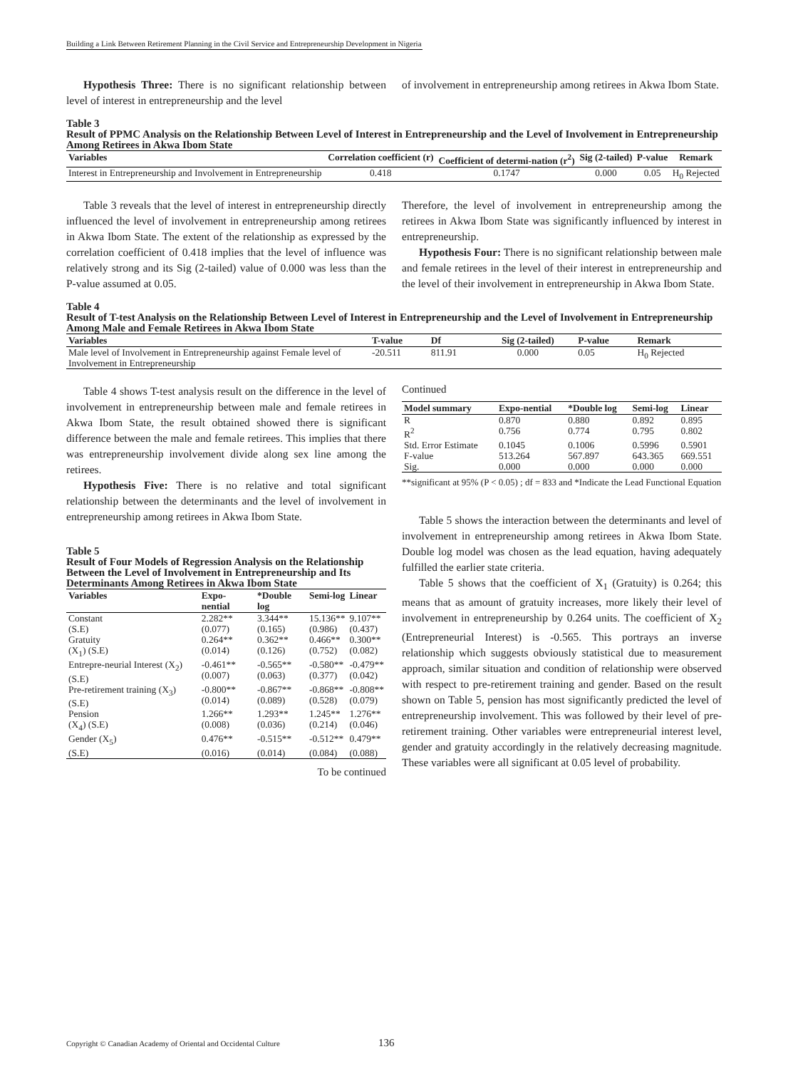Building a Link Between Retirement Planning in the Civil Service and Entrepreneurship Development in Nigeria
Hypothesis Three: There is no significant relationship between level of interest in entrepreneurship and the level
of involvement in entrepreneurship among retirees in Akwa Ibom State.
Table 3
Result of PPMC Analysis on the Relationship Between Level of Interest in Entrepreneurship and the Level of Involvement in Entrepreneurship Among Retirees in Akwa Ibom State
| Variables | Correlation coefficient (r) | Coefficient of determi-nation (r<sup>2</sup>) | Sig (2-tailed) | P-value | Remark |
| --- | --- | --- | --- | --- | --- |
| Interest in Entrepreneurship and Involvement in Entrepreneurship | 0.418 | 0.1747 | 0.000 | 0.05 | H<sub>0</sub> Rejected |
Table 3 reveals that the level of interest in entrepreneurship directly influenced the level of involvement in entrepreneurship among retirees in Akwa Ibom State. The extent of the relationship as expressed by the correlation coefficient of 0.418 implies that the level of influence was relatively strong and its Sig (2-tailed) value of 0.000 was less than the P-value assumed at 0.05.
Therefore, the level of involvement in entrepreneurship among the retirees in Akwa Ibom State was significantly influenced by interest in entrepreneurship.
Hypothesis Four: There is no significant relationship between male and female retirees in the level of their interest in entrepreneurship and the level of their involvement in entrepreneurship in Akwa Ibom State.
Table 4
Result of T-test Analysis on the Relationship Between Level of Interest in Entrepreneurship and the Level of Involvement in Entrepreneurship Among Male and Female Retirees in Akwa Ibom State
| Variables | T-value | Df | Sig (2-tailed) | P-value | Remark |
| --- | --- | --- | --- | --- | --- |
| Male level of Involvement in Entrepreneurship against Female level of Involvement in Entrepreneurship | -20.511 | 811.91 | 0.000 | 0.05 | H<sub>0</sub> Rejected |
Table 4 shows T-test analysis result on the difference in the level of involvement in entrepreneurship between male and female retirees in Akwa Ibom State, the result obtained showed there is significant difference between the male and female retirees. This implies that there was entrepreneurship involvement divide along sex line among the retirees.
Hypothesis Five: There is no relative and total significant relationship between the determinants and the level of involvement in entrepreneurship among retirees in Akwa Ibom State.
Table 5
Result of Four Models of Regression Analysis on the Relationship Between the Level of Involvement in Entrepreneurship and Its Determinants Among Retirees in Akwa Ibom State
| Variables | Expo-nential | *Double log | Semi-log | Linear |
| --- | --- | --- | --- | --- |
| Constant | 2.282** | 3.344** | 15.136** | 9.107** |
| (S.E) | (0.077) | (0.165) | (0.986) | (0.437) |
| Gratuity | 0.264** | 0.362** | 0.466** | 0.300** |
| (X<sub>1</sub>) (S.E) | (0.014) | (0.126) | (0.752) | (0.082) |
| Entrepre-neurial Interest (X<sub>2</sub>) (S.E) | -0.461** (0.007) | -0.565** (0.063) | -0.580** (0.377) | -0.479** (0.042) |
| Pre-retirement training (X<sub>3</sub>) (S.E) | -0.800** (0.014) | -0.867** (0.089) | -0.868** (0.528) | -0.808** (0.079) |
| Pension | 1.266** | 1.293** | 1.245** | 1.276** |
| (X<sub>4</sub>) (S.E) | (0.008) | (0.036) | (0.214) | (0.046) |
| Gender (X<sub>5</sub>) | 0.476** | -0.515** | -0.512** | 0.479** |
| (S.E) | (0.016) | (0.014) | (0.084) | (0.088) |
To be continued
Continued
| Model summary | Expo-nential | *Double log | Semi-log | Linear |
| --- | --- | --- | --- | --- |
| R | 0.870 | 0.880 | 0.892 | 0.895 |
| R<sup>2</sup> | 0.756 | 0.774 | 0.795 | 0.802 |
| Std. Error Estimate | 0.1045 | 0.1006 | 0.5996 | 0.5901 |
| F-value | 513.264 | 567.897 | 643.365 | 669.551 |
| Sig. | 0.000 | 0.000 | 0.000 | 0.000 |
**significant at 95% (P < 0.05) ; df = 833 and *Indicate the Lead Functional Equation
Table 5 shows the interaction between the determinants and level of involvement in entrepreneurship among retirees in Akwa Ibom State. Double log model was chosen as the lead equation, having adequately fulfilled the earlier state criteria.
Table 5 shows that the coefficient of X<sub>1</sub> (Gratuity) is 0.264; this means that as amount of gratuity increases, more likely their level of involvement in entrepreneurship by 0.264 units. The coefficient of X<sub>2</sub> (Entrepreneurial Interest) is -0.565. This portrays an inverse relationship which suggests obviously statistical due to measurement approach, similar situation and condition of relationship were observed with respect to pre-retirement training and gender. Based on the result shown on Table 5, pension has most significantly predicted the level of entrepreneurship involvement. This was followed by their level of pre-retirement training. Other variables were entrepreneurial interest level, gender and gratuity accordingly in the relatively decreasing magnitude. These variables were all significant at 0.05 level of probability.
Copyright © Canadian Academy of Oriental and Occidental Culture
136